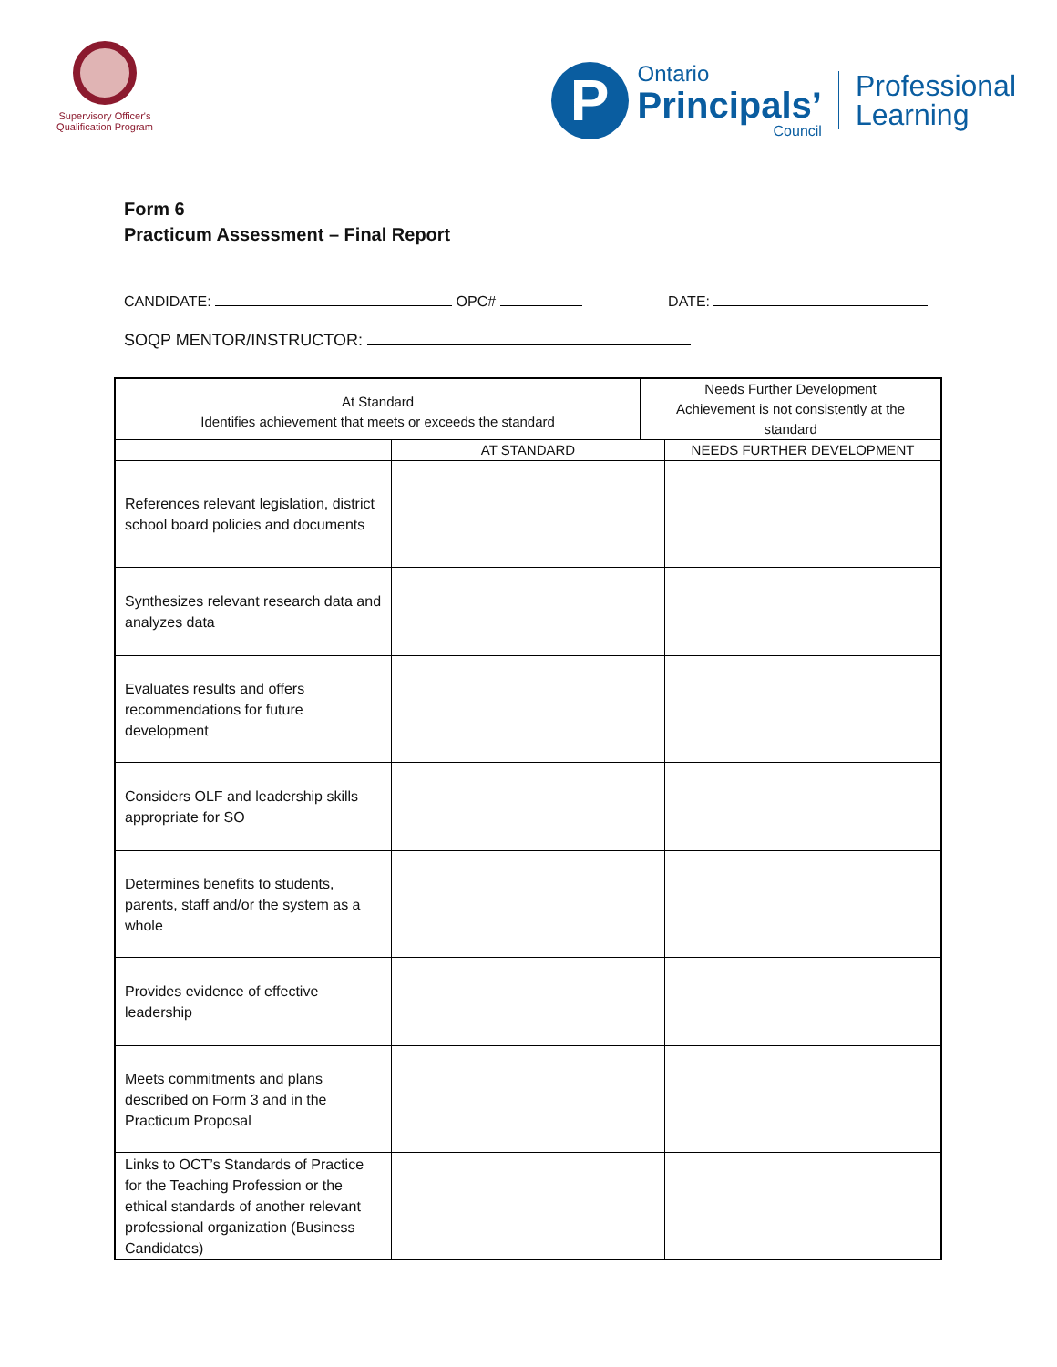Supervisory Officer's Qualification Program
P
Ontario
Principals’
Council
Professional
Learning
Form 6
Practicum Assessment – Final Report
CANDIDATE: OPC# DATE:
SOQP MENTOR/INSTRUCTOR:
| At Standard Identifies achievement that meets or exceeds the standard | | Needs Further Development Achievement is not consistently at the standard | |
| | AT STANDARD | | NEEDS FURTHER DEVELOPMENT |
| References relevant legislation, district school board policies and documents | | | |
| Synthesizes relevant research data and analyzes data | | | |
| Evaluates results and offers recommendations for future development | | | |
| Considers OLF and leadership skills appropriate for SO | | | |
| Determines benefits to students, parents, staff and/or the system as a whole | | | |
| Provides evidence of effective leadership | | | |
| Meets commitments and plans described on Form 3 and in the Practicum Proposal | | | |
| Links to OCT’s Standards of Practice for the Teaching Profession or the ethical standards of another relevant professional organization (Business Candidates) | | | |